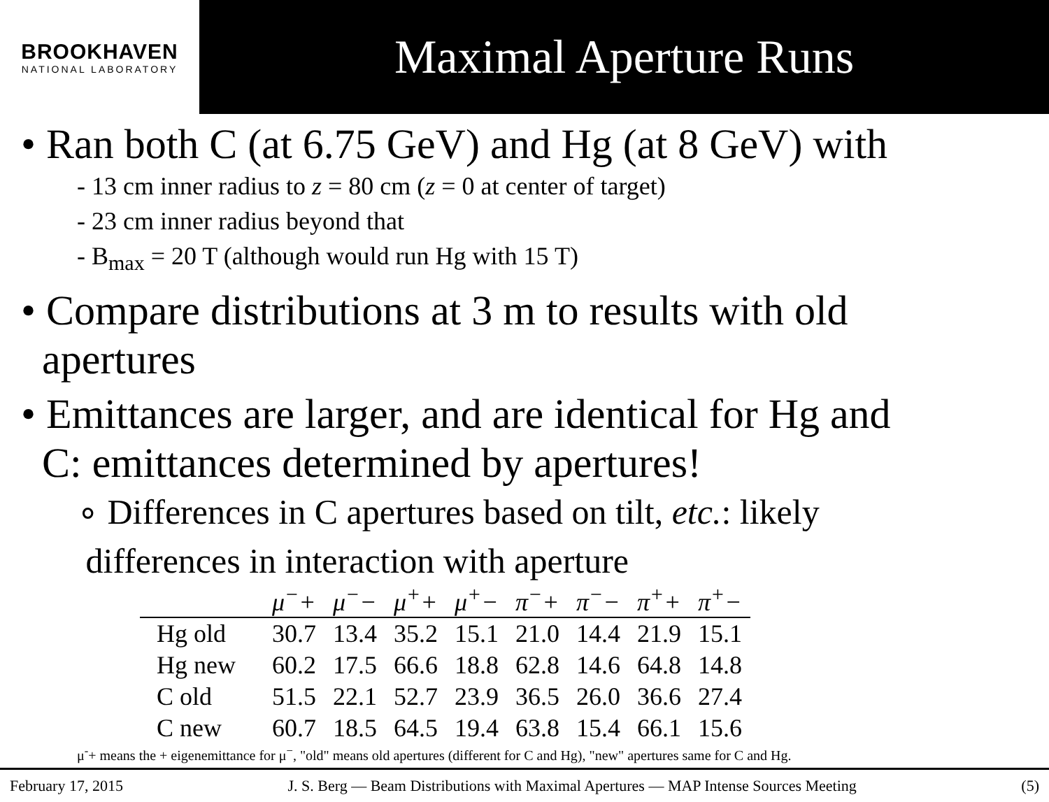BROOKHAVEN
NATIONAL LABORATORY
Maximal Aperture Runs
• Ran both C (at 6.75 GeV) and Hg (at 8 GeV) with
- 13 cm inner radius to z = 80 cm (z = 0 at center of target)
- 23 cm inner radius beyond that
- B<sub>max</sub> = 20 T (although would run Hg with 15 T)
• Compare distributions at 3 m to results with old
apertures
• Emittances are larger, and are identical for Hg and
C: emittances determined by apertures!
∘ Differences in C apertures based on tilt, etc.: likely
differences in interaction with aperture
| | μ<sup>−</sup>+ | μ<sup>−</sup>− | μ<sup>+</sup>+ | μ<sup>+</sup>− | π<sup>−</sup>+ | π<sup>−</sup>− | π<sup>+</sup>+ | π<sup>+</sup>− |
| --- | --- | --- | --- | --- | --- | --- | --- | --- |
| Hg old | 30.7 | 13.4 | 35.2 | 15.1 | 21.0 | 14.4 | 21.9 | 15.1 |
| Hg new | 60.2 | 17.5 | 66.6 | 18.8 | 62.8 | 14.6 | 64.8 | 14.8 |
| C old | 51.5 | 22.1 | 52.7 | 23.9 | 36.5 | 26.0 | 36.6 | 27.4 |
| C new | 60.7 | 18.5 | 64.5 | 19.4 | 63.8 | 15.4 | 66.1 | 15.6 |
μ<sup>-</sup>+ means the + eigenemittance for μ<sup>−</sup>, "old" means old apertures (different for C and Hg), "new" apertures same for C and Hg.
February 17, 2015 J. S. Berg — Beam Distributions with Maximal Apertures — MAP Intense Sources Meeting (5)